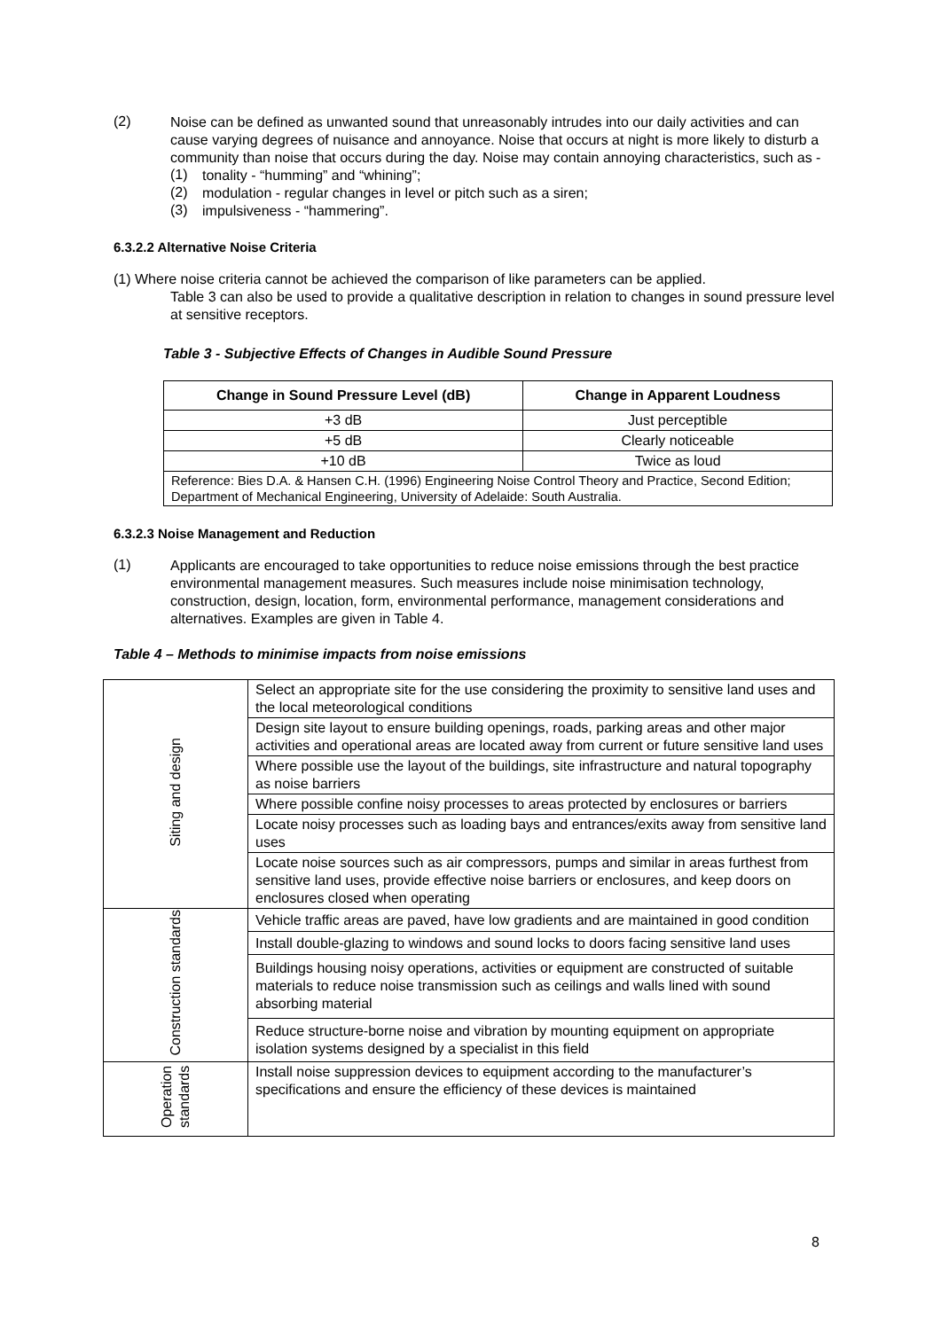(2)
Noise can be defined as unwanted sound that unreasonably intrudes into our daily activities and can cause varying degrees of nuisance and annoyance. Noise that occurs at night is more likely to disturb a community than noise that occurs during the day. Noise may contain annoying characteristics, such as -
(1)
tonality - “humming” and “whining”;
(2)
modulation - regular changes in level or pitch such as a siren;
(3)
impulsiveness - “hammering”.
6.3.2.2 Alternative Noise Criteria
(1) Where noise criteria cannot be achieved the comparison of like parameters can be applied.
Table 3 can also be used to provide a qualitative description in relation to changes in sound pressure level at sensitive receptors.
Table 3 - Subjective Effects of Changes in Audible Sound Pressure
| Change in Sound Pressure Level (dB) | Change in Apparent Loudness |
| --- | --- |
| +3 dB | Just perceptible |
| +5 dB | Clearly noticeable |
| +10 dB | Twice as loud |
| Reference: Bies D.A. & Hansen C.H. (1996) Engineering Noise Control Theory and Practice, Second Edition; Department of Mechanical Engineering, University of Adelaide: South Australia. | |
6.3.2.3 Noise Management and Reduction
(1)
Applicants are encouraged to take opportunities to reduce noise emissions through the best practice environmental management measures. Such measures include noise minimisation technology, construction, design, location, form, environmental performance, management considerations and alternatives. Examples are given in Table 4.
Table 4 – Methods to minimise impacts from noise emissions
| Siting and design | Select an appropriate site for the use considering the proximity to sensitive land uses and the local meteorological conditions |
| | Design site layout to ensure building openings, roads, parking areas and other major activities and operational areas are located away from current or future sensitive land uses |
| | Where possible use the layout of the buildings, site infrastructure and natural topography as noise barriers |
| | Where possible confine noisy processes to areas protected by enclosures or barriers |
| | Locate noisy processes such as loading bays and entrances/exits away from sensitive land uses |
| | Locate noise sources such as air compressors, pumps and similar in areas furthest from sensitive land uses, provide effective noise barriers or enclosures, and keep doors on enclosures closed when operating |
| Construction standards | Vehicle traffic areas are paved, have low gradients and are maintained in good condition |
| | Install double-glazing to windows and sound locks to doors facing sensitive land uses |
| | Buildings housing noisy operations, activities or equipment are constructed of suitable materials to reduce noise transmission such as ceilings and walls lined with sound absorbing material |
| | Reduce structure-borne noise and vibration by mounting equipment on appropriate isolation systems designed by a specialist in this field |
| Operation standards | Install noise suppression devices to equipment according to the manufacturer’s specifications and ensure the efficiency of these devices is maintained |
8